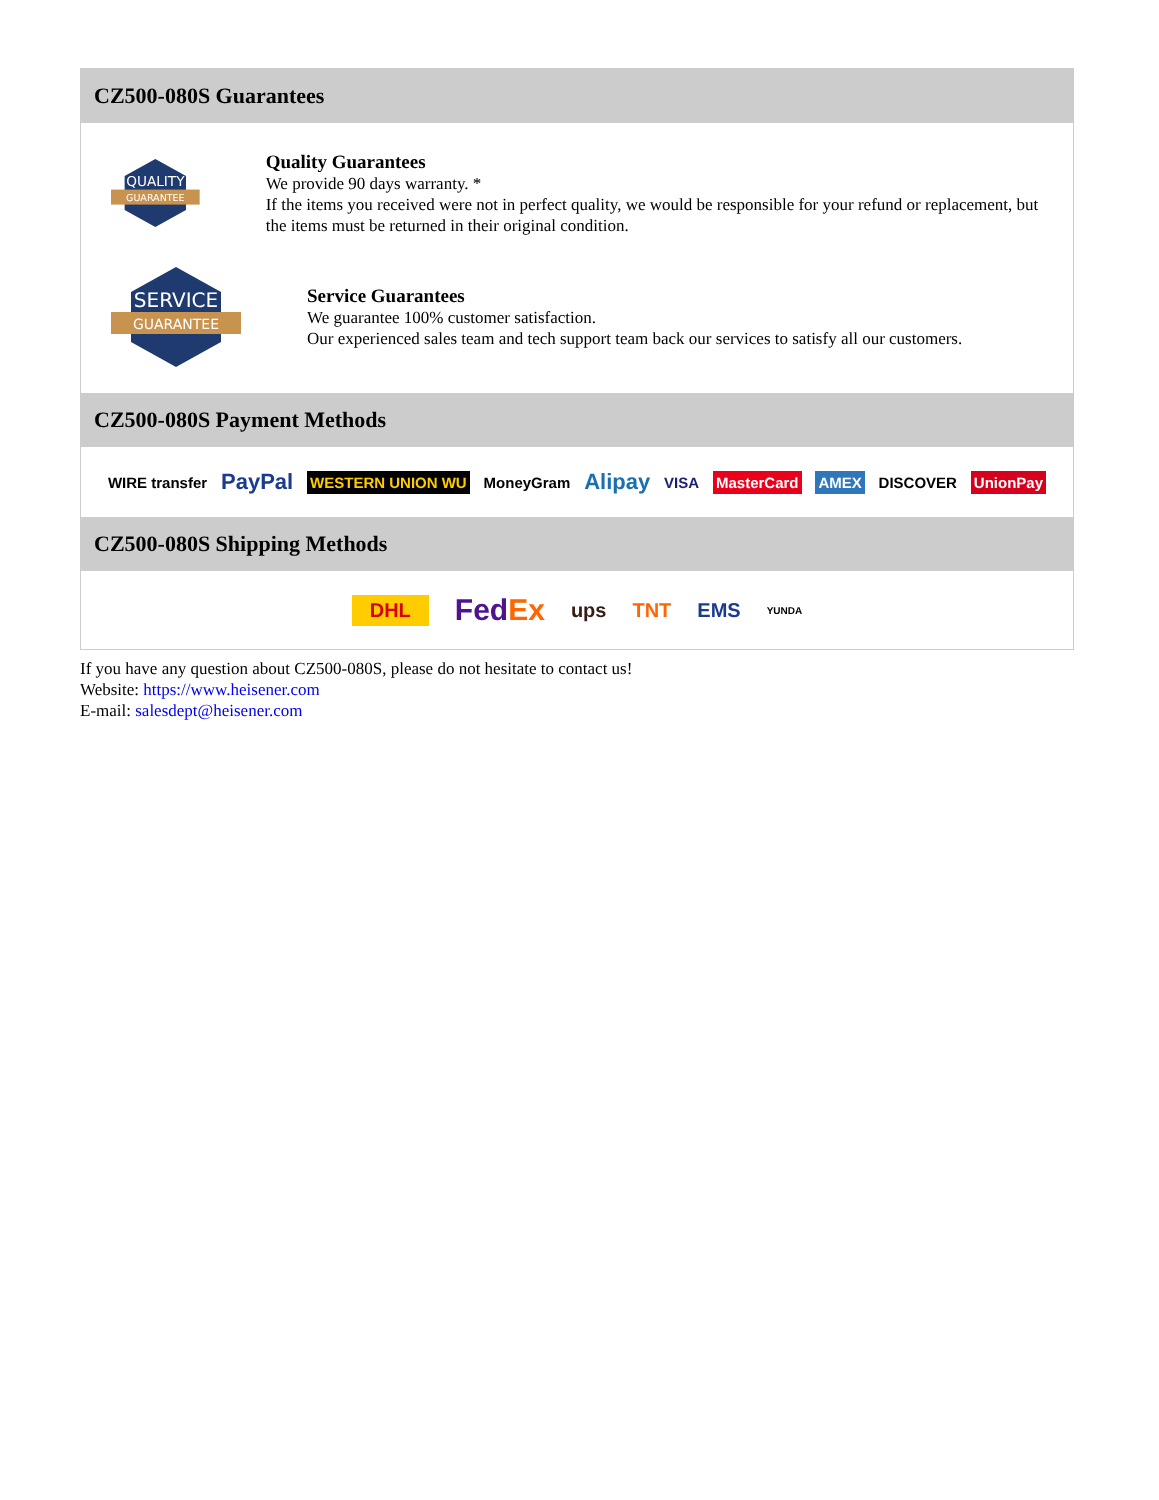CZ500-080S Guarantees
QUALITY
GUARANTEE
Quality Guarantees
We provide 90 days warranty. *
If the items you received were not in perfect quality, we would be responsible for your refund or replacement, but the items must be returned in their original condition.
SERVICE
GUARANTEE
Service Guarantees
We guarantee 100% customer satisfaction.
Our experienced sales team and tech support team back our services to satisfy all our customers.
CZ500-080S Payment Methods
WIRE transfer PayPal WESTERN UNION WU MoneyGram Alipay VISA MasterCard AMEX DISCOVER UnionPay
CZ500-080S Shipping Methods
DHL FedEx ups TNT EMS YUNDA
If you have any question about CZ500-080S, please do not hesitate to contact us!
Website: https://www.heisener.com
E-mail: salesdept@heisener.com